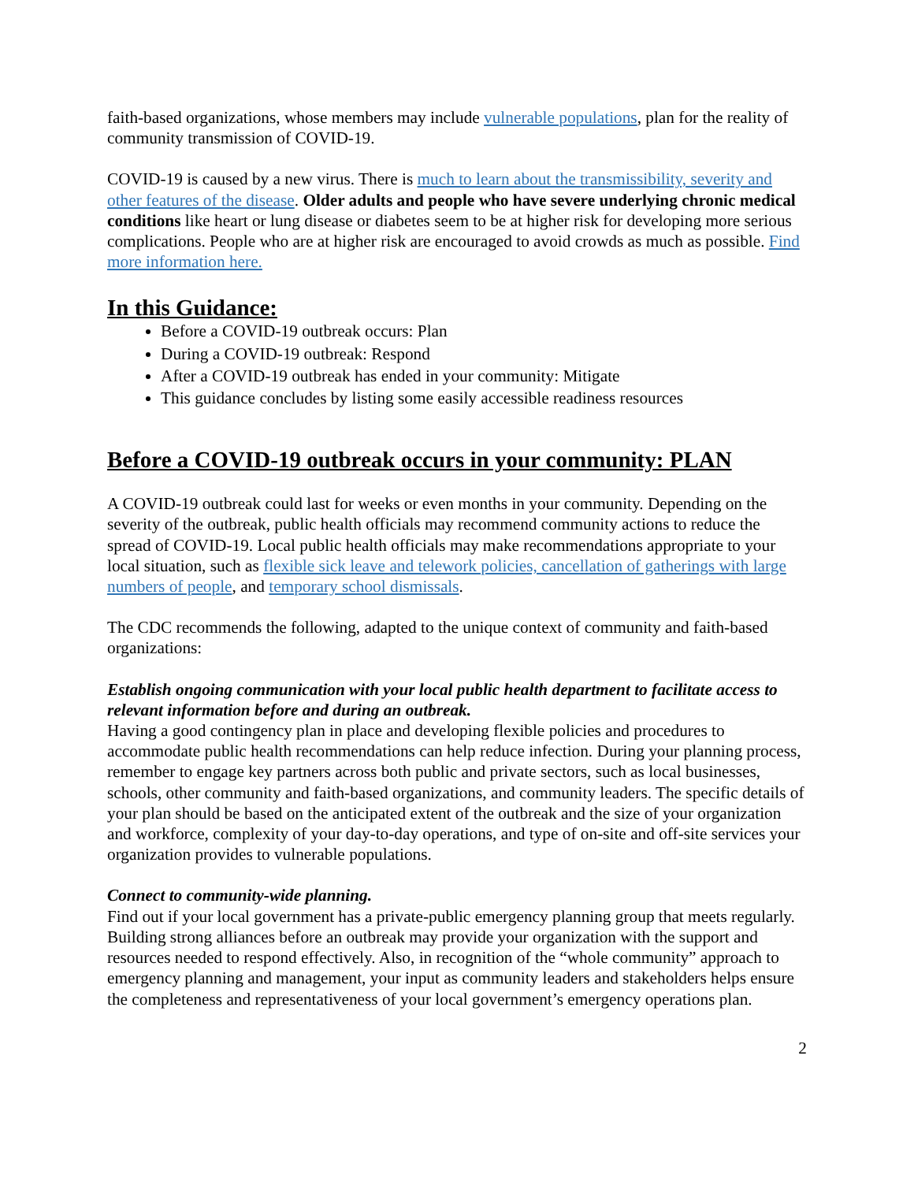faith-based organizations, whose members may include vulnerable populations, plan for the reality of community transmission of COVID-19.
COVID-19 is caused by a new virus. There is much to learn about the transmissibility, severity and other features of the disease. Older adults and people who have severe underlying chronic medical conditions like heart or lung disease or diabetes seem to be at higher risk for developing more serious complications. People who are at higher risk are encouraged to avoid crowds as much as possible. Find more information here.
In this Guidance:
Before a COVID-19 outbreak occurs: Plan
During a COVID-19 outbreak: Respond
After a COVID-19 outbreak has ended in your community: Mitigate
This guidance concludes by listing some easily accessible readiness resources
Before a COVID-19 outbreak occurs in your community: PLAN
A COVID-19 outbreak could last for weeks or even months in your community. Depending on the severity of the outbreak, public health officials may recommend community actions to reduce the spread of COVID-19. Local public health officials may make recommendations appropriate to your local situation, such as flexible sick leave and telework policies, cancellation of gatherings with large numbers of people, and temporary school dismissals.
The CDC recommends the following, adapted to the unique context of community and faith-based organizations:
Establish ongoing communication with your local public health department to facilitate access to relevant information before and during an outbreak.
Having a good contingency plan in place and developing flexible policies and procedures to accommodate public health recommendations can help reduce infection. During your planning process, remember to engage key partners across both public and private sectors, such as local businesses, schools, other community and faith-based organizations, and community leaders. The specific details of your plan should be based on the anticipated extent of the outbreak and the size of your organization and workforce, complexity of your day-to-day operations, and type of on-site and off-site services your organization provides to vulnerable populations.
Connect to community-wide planning.
Find out if your local government has a private-public emergency planning group that meets regularly. Building strong alliances before an outbreak may provide your organization with the support and resources needed to respond effectively. Also, in recognition of the “whole community” approach to emergency planning and management, your input as community leaders and stakeholders helps ensure the completeness and representativeness of your local government’s emergency operations plan.
2